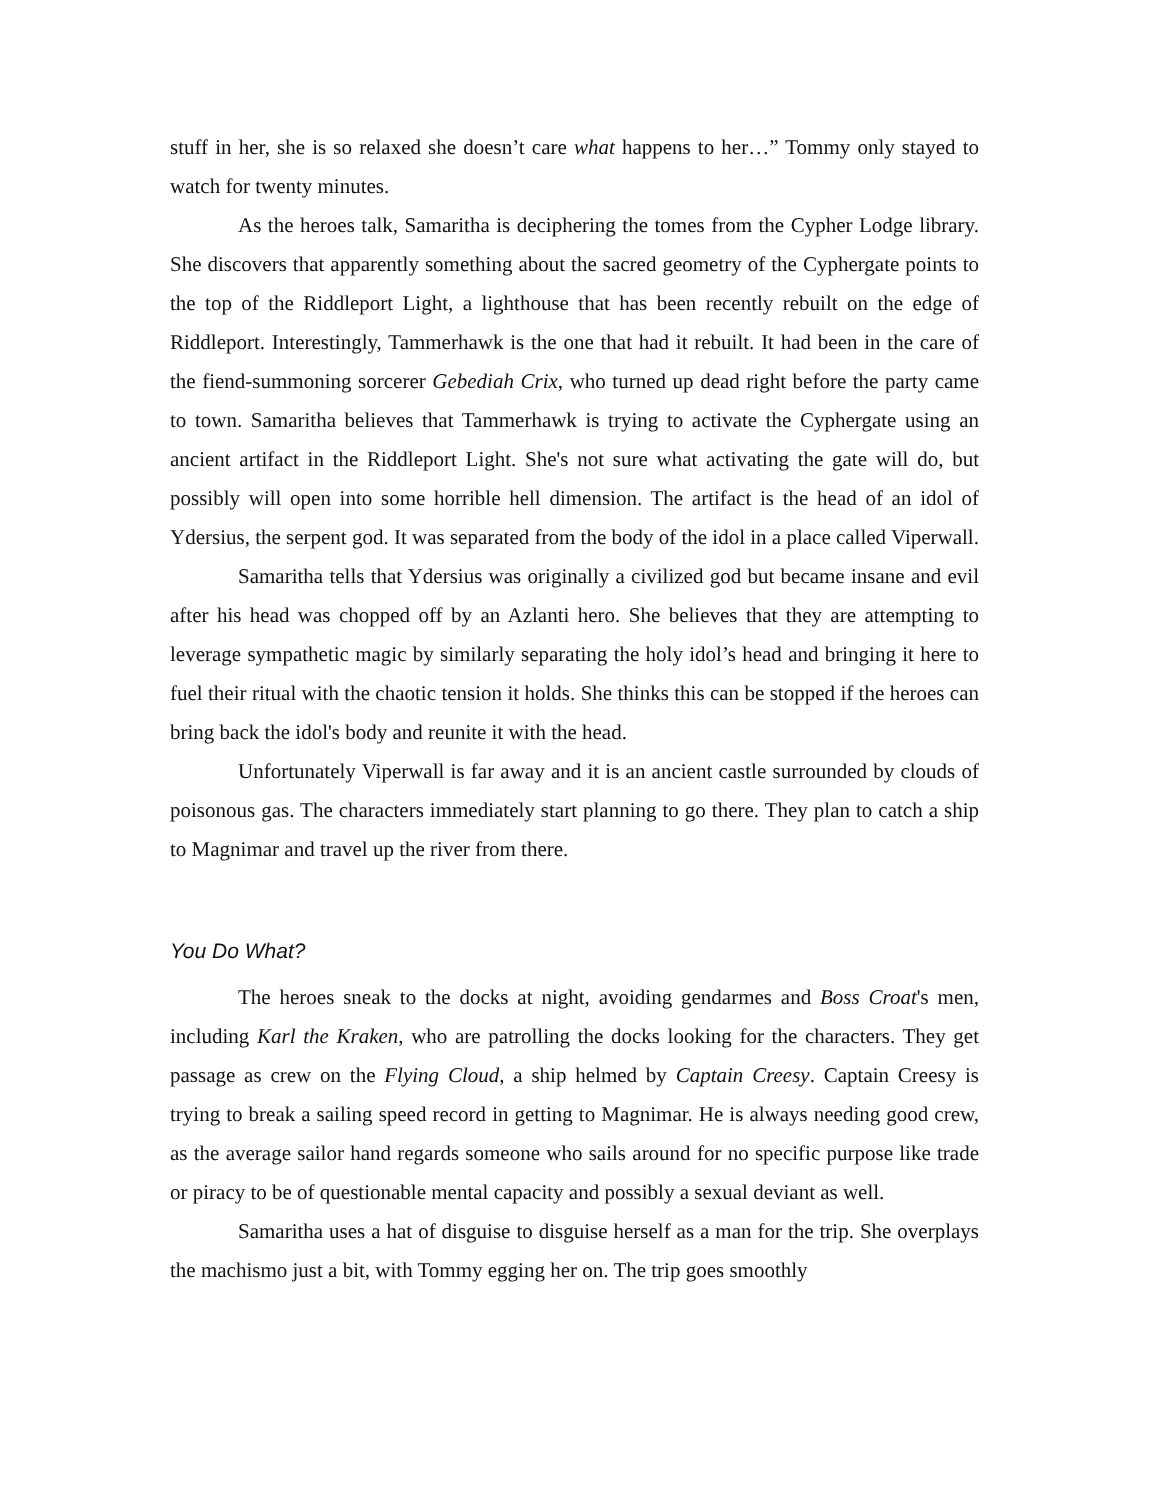stuff in her, she is so relaxed she doesn’t care what happens to her…” Tommy only stayed to watch for twenty minutes.
As the heroes talk, Samaritha is deciphering the tomes from the Cypher Lodge library. She discovers that apparently something about the sacred geometry of the Cyphergate points to the top of the Riddleport Light, a lighthouse that has been recently rebuilt on the edge of Riddleport. Interestingly, Tammerhawk is the one that had it rebuilt. It had been in the care of the fiend-summoning sorcerer Gebediah Crix, who turned up dead right before the party came to town. Samaritha believes that Tammerhawk is trying to activate the Cyphergate using an ancient artifact in the Riddleport Light. She's not sure what activating the gate will do, but possibly will open into some horrible hell dimension. The artifact is the head of an idol of Ydersius, the serpent god. It was separated from the body of the idol in a place called Viperwall.
Samaritha tells that Ydersius was originally a civilized god but became insane and evil after his head was chopped off by an Azlanti hero. She believes that they are attempting to leverage sympathetic magic by similarly separating the holy idol’s head and bringing it here to fuel their ritual with the chaotic tension it holds. She thinks this can be stopped if the heroes can bring back the idol's body and reunite it with the head.
Unfortunately Viperwall is far away and it is an ancient castle surrounded by clouds of poisonous gas. The characters immediately start planning to go there. They plan to catch a ship to Magnimar and travel up the river from there.
You Do What?
The heroes sneak to the docks at night, avoiding gendarmes and Boss Croat's men, including Karl the Kraken, who are patrolling the docks looking for the characters. They get passage as crew on the Flying Cloud, a ship helmed by Captain Creesy. Captain Creesy is trying to break a sailing speed record in getting to Magnimar. He is always needing good crew, as the average sailor hand regards someone who sails around for no specific purpose like trade or piracy to be of questionable mental capacity and possibly a sexual deviant as well.
Samaritha uses a hat of disguise to disguise herself as a man for the trip. She overplays the machismo just a bit, with Tommy egging her on. The trip goes smoothly